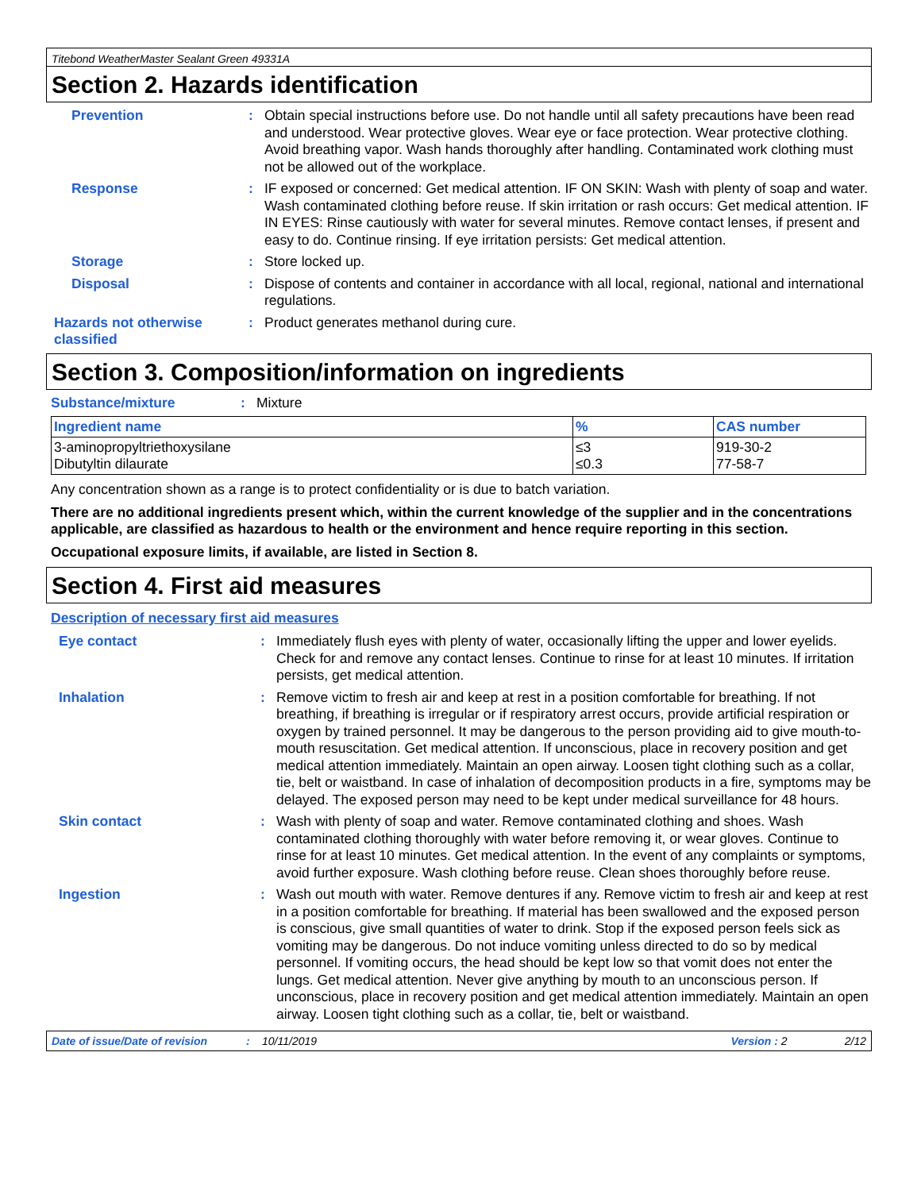Titebond WeatherMaster Sealant Green 49331A
Section 2. Hazards identification
Prevention : Obtain special instructions before use. Do not handle until all safety precautions have been read and understood. Wear protective gloves. Wear eye or face protection. Wear protective clothing. Avoid breathing vapor. Wash hands thoroughly after handling. Contaminated work clothing must not be allowed out of the workplace.
Response : IF exposed or concerned: Get medical attention. IF ON SKIN: Wash with plenty of soap and water. Wash contaminated clothing before reuse. If skin irritation or rash occurs: Get medical attention. IF IN EYES: Rinse cautiously with water for several minutes. Remove contact lenses, if present and easy to do. Continue rinsing. If eye irritation persists: Get medical attention.
Storage : Store locked up.
Disposal : Dispose of contents and container in accordance with all local, regional, national and international regulations.
Hazards not otherwise classified
: Product generates methanol during cure.
Section 3. Composition/information on ingredients
Substance/mixture : Mixture
| Ingredient name | % | CAS number |
| --- | --- | --- |
| 3-aminopropyltriethoxysilane Dibutyltin dilaurate | ≤3 ≤0.3 | 919-30-2 77-58-7 |
Any concentration shown as a range is to protect confidentiality or is due to batch variation.
There are no additional ingredients present which, within the current knowledge of the supplier and in the concentrations applicable, are classified as hazardous to health or the environment and hence require reporting in this section.
Occupational exposure limits, if available, are listed in Section 8.
Section 4. First aid measures
Description of necessary first aid measures
Eye contact : Immediately flush eyes with plenty of water, occasionally lifting the upper and lower eyelids. Check for and remove any contact lenses. Continue to rinse for at least 10 minutes. If irritation persists, get medical attention.
Inhalation : Remove victim to fresh air and keep at rest in a position comfortable for breathing. If not breathing, if breathing is irregular or if respiratory arrest occurs, provide artificial respiration or oxygen by trained personnel. It may be dangerous to the person providing aid to give mouth-to-mouth resuscitation. Get medical attention. If unconscious, place in recovery position and get medical attention immediately. Maintain an open airway. Loosen tight clothing such as a collar, tie, belt or waistband. In case of inhalation of decomposition products in a fire, symptoms may be delayed. The exposed person may need to be kept under medical surveillance for 48 hours.
Skin contact : Wash with plenty of soap and water. Remove contaminated clothing and shoes. Wash contaminated clothing thoroughly with water before removing it, or wear gloves. Continue to rinse for at least 10 minutes. Get medical attention. In the event of any complaints or symptoms, avoid further exposure. Wash clothing before reuse. Clean shoes thoroughly before reuse.
Ingestion : Wash out mouth with water. Remove dentures if any. Remove victim to fresh air and keep at rest in a position comfortable for breathing. If material has been swallowed and the exposed person is conscious, give small quantities of water to drink. Stop if the exposed person feels sick as vomiting may be dangerous. Do not induce vomiting unless directed to do so by medical personnel. If vomiting occurs, the head should be kept low so that vomit does not enter the lungs. Get medical attention. Never give anything by mouth to an unconscious person. If unconscious, place in recovery position and get medical attention immediately. Maintain an open airway. Loosen tight clothing such as a collar, tie, belt or waistband.
Date of issue/Date of revision: 10/11/2019 Version : 2 2/12